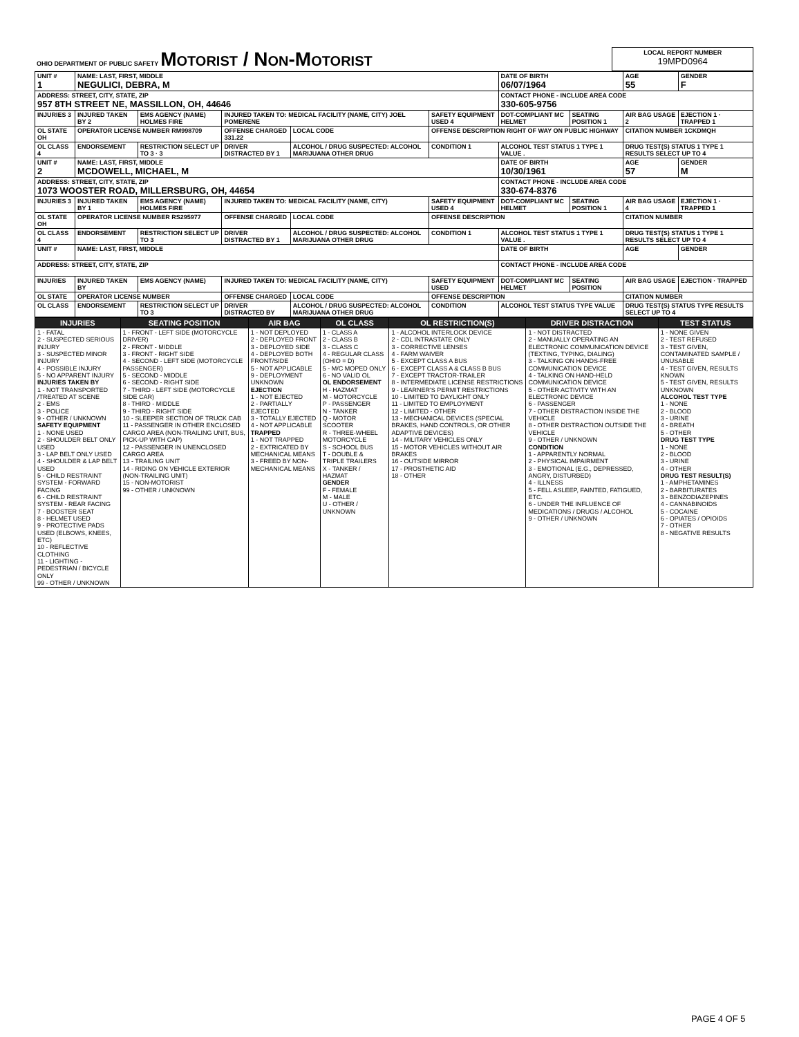| OHIO DEPARTMENT OF PUBLIC SAFETY Motorist / Non-Motorist | LOCAL REPORT NUMBER 19MPD0964 |
| UNIT # 1 | NAME: LAST, FIRST, MIDDLE NEGULICI, DEBRA, M | | | | | DATE OF BIRTH 06/07/1964 | | AGE 55 | GENDER F |
| ADDRESS: STREET, CITY, STATE, ZIP 957 8TH STREET NE, MASSILLON, OH, 44646 | | | | | | CONTACT PHONE - INCLUDE AREA CODE 330-605-9756 | | | |
| INJURIES 3 | INJURED TAKEN BY 2 | EMS AGENCY (NAME) HOLMES FIRE | INJURED TAKEN TO: MEDICAL FACILITY (NAME, CITY) JOEL POMERENE | | SAFETY EQUIPMENT USED 4 | DOT-COMPLIANT MC HELMET | SEATING POSITION 1 | AIR BAG USAGE 2 | EJECTION 1 · TRAPPED 1 |
| OL STATE OH | OPERATOR LICENSE NUMBER RM998709 | | OFFENSE CHARGED 331.22 | LOCAL CODE | OFFENSE DESCRIPTION RIGHT OF WAY ON PUBLIC HIGHWAY | | | CITATION NUMBER 1CKDMQH | |
| OL CLASS 4 | ENDORSEMENT | RESTRICTION SELECT UP TO 3 · 3 | DRIVER DISTRACTED BY 1 | ALCOHOL / DRUG SUSPECTED: ALCOHOL MARIJUANA OTHER DRUG | CONDITION 1 | ALCOHOL TEST STATUS 1 TYPE 1 VALUE . | | DRUG TEST(S) STATUS 1 TYPE 1 RESULTS SELECT UP TO 4 | |
| UNIT # 2 | NAME: LAST, FIRST, MIDDLE MCDOWELL, MICHAEL, M | | | | | DATE OF BIRTH 10/30/1961 | | AGE 57 | GENDER M |
| ADDRESS: STREET, CITY, STATE, ZIP 1073 WOOSTER ROAD, MILLERSBURG, OH, 44654 | | | | | | CONTACT PHONE - INCLUDE AREA CODE 330-674-8376 | | | |
| INJURIES 3 | INJURED TAKEN BY 1 | EMS AGENCY (NAME) HOLMES FIRE | INJURED TAKEN TO: MEDICAL FACILITY (NAME, CITY) | | SAFETY EQUIPMENT USED 4 | DOT-COMPLIANT MC HELMET | SEATING POSITION 1 | AIR BAG USAGE 4 | EJECTION 1 · TRAPPED 1 |
| OL STATE OH | OPERATOR LICENSE NUMBER RS295977 | | OFFENSE CHARGED | LOCAL CODE | OFFENSE DESCRIPTION | | | CITATION NUMBER | |
| OL CLASS 4 | ENDORSEMENT | RESTRICTION SELECT UP TO 3 | DRIVER DISTRACTED BY 1 | ALCOHOL / DRUG SUSPECTED: ALCOHOL MARIJUANA OTHER DRUG | CONDITION 1 | ALCOHOL TEST STATUS 1 TYPE 1 VALUE . | | DRUG TEST(S) STATUS 1 TYPE 1 RESULTS SELECT UP TO 4 | |
| UNIT # | NAME: LAST, FIRST, MIDDLE | | | | | DATE OF BIRTH | | AGE | GENDER |
| ADDRESS: STREET, CITY, STATE, ZIP | | | | | | CONTACT PHONE - INCLUDE AREA CODE | | | |
| INJURIES | INJURED TAKEN BY | EMS AGENCY (NAME) | INJURED TAKEN TO: MEDICAL FACILITY (NAME, CITY) | | SAFETY EQUIPMENT USED | DOT-COMPLIANT MC HELMET | SEATING POSITION | AIR BAG USAGE | EJECTION · TRAPPED |
| OL STATE | OPERATOR LICENSE NUMBER | | OFFENSE CHARGED | LOCAL CODE | OFFENSE DESCRIPTION | | | CITATION NUMBER | |
| OL CLASS | ENDORSEMENT | RESTRICTION SELECT UP TO 3 | DRIVER DISTRACTED BY | ALCOHOL / DRUG SUSPECTED: ALCOHOL MARIJUANA OTHER DRUG | CONDITION | ALCOHOL TEST STATUS TYPE VALUE | | DRUG TEST(S) STATUS TYPE RESULTS SELECT UP TO 4 | |
| INJURIES | SEATING POSITION | AIR BAG | OL CLASS | OL RESTRICTION(S) | DRIVER DISTRACTION | TEST STATUS |
| --- | --- | --- | --- | --- | --- | --- |
| 1 - FATAL 2 - SUSPECTED SERIOUS INJURY 3 - SUSPECTED MINOR INJURY 4 - POSSIBLE INJURY 5 - NO APPARENT INJURY INJURIES TAKEN BY 1 - NOT TRANSPORTED /TREATED AT SCENE 2 - EMS 3 - POLICE 9 - OTHER / UNKNOWN SAFETY EQUIPMENT 1 - NONE USED 2 - SHOULDER BELT ONLY USED 3 - LAP BELT ONLY USED 4 - SHOULDER & LAP BELT USED 5 - CHILD RESTRAINT SYSTEM - FORWARD FACING 6 - CHILD RESTRAINT SYSTEM - REAR FACING 7 - BOOSTER SEAT 8 - HELMET USED 9 - PROTECTIVE PADS USED (ELBOWS, KNEES, ETC) 10 - REFLECTIVE CLOTHING 11 - LIGHTING - PEDESTRIAN / BICYCLE ONLY 99 - OTHER / UNKNOWN | 1 - FRONT - LEFT SIDE (MOTORCYCLE DRIVER) 2 - FRONT - MIDDLE 3 - FRONT - RIGHT SIDE 4 - SECOND - LEFT SIDE (MOTORCYCLE PASSENGER) 5 - SECOND - MIDDLE 6 - SECOND - RIGHT SIDE 7 - THIRD - LEFT SIDE (MOTORCYCLE SIDE CAR) 8 - THIRD - MIDDLE 9 - THIRD - RIGHT SIDE 10 - SLEEPER SECTION OF TRUCK CAB 11 - PASSENGER IN OTHER ENCLOSED CARGO AREA (NON-TRAILING UNIT, BUS, PICK-UP WITH CAP) 12 - PASSENGER IN UNENCLOSED CARGO AREA 13 - TRAILING UNIT 14 - RIDING ON VEHICLE EXTERIOR (NON-TRAILING UNIT) 15 - NON-MOTORIST 99 - OTHER / UNKNOWN | 1 - NOT DEPLOYED 2 - DEPLOYED FRONT 3 - DEPLOYED SIDE 4 - DEPLOYED BOTH FRONT/SIDE 5 - NOT APPLICABLE 9 - DEPLOYMENT UNKNOWN EJECTION 1 - NOT EJECTED 2 - PARTIALLY EJECTED 3 - TOTALLY EJECTED 4 - NOT APPLICABLE TRAPPED 1 - NOT TRAPPED 2 - EXTRICATED BY MECHANICAL MEANS 3 - FREED BY NON-MECHANICAL MEANS | 1 - CLASS A 2 - CLASS B 3 - CLASS C 4 - REGULAR CLASS (OHIO = D) 5 - M/C MOPED ONLY 6 - NO VALID OL OL ENDORSEMENT H - HAZMAT M - MOTORCYCLE P - PASSENGER N - TANKER Q - MOTOR SCOOTER R - THREE-WHEEL MOTORCYCLE S - SCHOOL BUS T - DOUBLE & TRIPLE TRAILERS X - TANKER / HAZMAT GENDER F - FEMALE M - MALE U - OTHER / UNKNOWN | 1 - ALCOHOL INTERLOCK DEVICE 2 - CDL INTRASTATE ONLY 3 - CORRECTIVE LENSES 4 - FARM WAIVER 5 - EXCEPT CLASS A BUS 6 - EXCEPT CLASS A & CLASS B BUS 7 - EXCEPT TRACTOR-TRAILER 8 - INTERMEDIATE LICENSE RESTRICTIONS 9 - LEARNER'S PERMIT RESTRICTIONS 10 - LIMITED TO DAYLIGHT ONLY 11 - LIMITED TO EMPLOYMENT 12 - LIMITED - OTHER 13 - MECHANICAL DEVICES (SPECIAL BRAKES, HAND CONTROLS, OR OTHER ADAPTIVE DEVICES) 14 - MILITARY VEHICLES ONLY 15 - MOTOR VEHICLES WITHOUT AIR BRAKES 16 - OUTSIDE MIRROR 17 - PROSTHETIC AID 18 - OTHER | 1 - NOT DISTRACTED 2 - MANUALLY OPERATING AN ELECTRONIC COMMUNICATION DEVICE (TEXTING, TYPING, DIALING) 3 - TALKING ON HANDS-FREE COMMUNICATION DEVICE 4 - TALKING ON HAND-HELD COMMUNICATION DEVICE 5 - OTHER ACTIVITY WITH AN ELECTRONIC DEVICE 6 - PASSENGER 7 - OTHER DISTRACTION INSIDE THE VEHICLE 8 - OTHER DISTRACTION OUTSIDE THE VEHICLE 9 - OTHER / UNKNOWN CONDITION 1 - APPARENTLY NORMAL 2 - PHYSICAL IMPAIRMENT 3 - EMOTIONAL (E.G., DEPRESSED, ANGRY, DISTURBED) 4 - ILLNESS 5 - FELL ASLEEP, FAINTED, FATIGUED, ETC. 6 - UNDER THE INFLUENCE OF MEDICATIONS / DRUGS / ALCOHOL 9 - OTHER / UNKNOWN | 1 - NONE GIVEN 2 - TEST REFUSED 3 - TEST GIVEN, CONTAMINATED SAMPLE / UNUSABLE 4 - TEST GIVEN, RESULTS KNOWN 5 - TEST GIVEN, RESULTS UNKNOWN ALCOHOL TEST TYPE 1 - NONE 2 - BLOOD 3 - URINE 4 - BREATH 5 - OTHER DRUG TEST TYPE 1 - NONE 2 - BLOOD 3 - URINE 4 - OTHER DRUG TEST RESULT(S) 1 - AMPHETAMINES 2 - BARBITURATES 3 - BENZODIAZEPINES 4 - CANNABINOIDS 5 - COCAINE 6 - OPIATES / OPIOIDS 7 - OTHER 8 - NEGATIVE RESULTS |
PAGE 4 OF 5